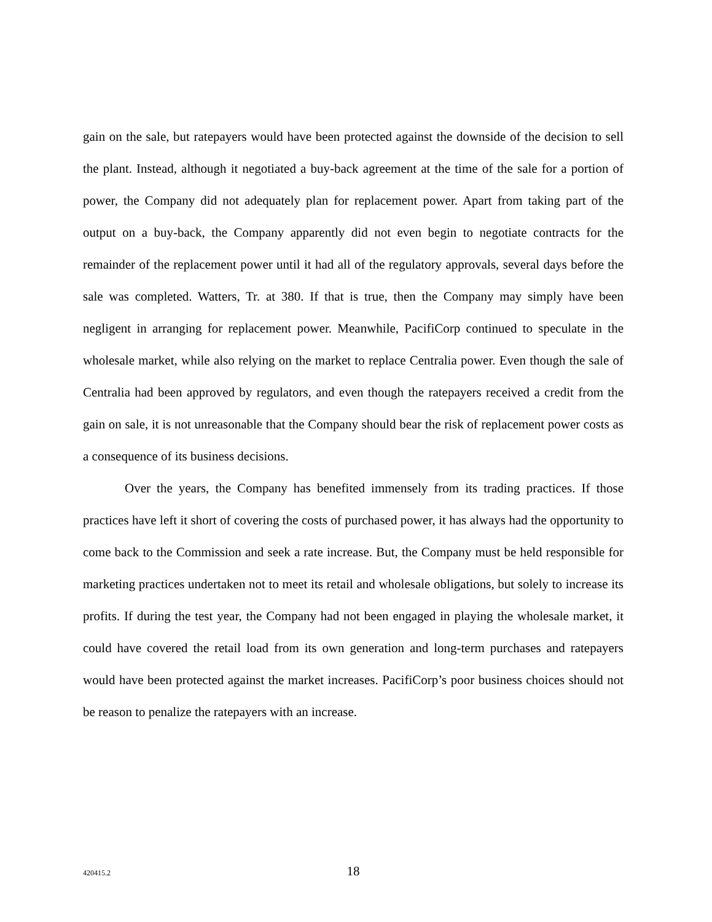gain on the sale, but ratepayers would have been protected against the downside of the decision to sell the plant. Instead, although it negotiated a buy-back agreement at the time of the sale for a portion of power, the Company did not adequately plan for replacement power. Apart from taking part of the output on a buy-back, the Company apparently did not even begin to negotiate contracts for the remainder of the replacement power until it had all of the regulatory approvals, several days before the sale was completed. Watters, Tr. at 380. If that is true, then the Company may simply have been negligent in arranging for replacement power. Meanwhile, PacifiCorp continued to speculate in the wholesale market, while also relying on the market to replace Centralia power. Even though the sale of Centralia had been approved by regulators, and even though the ratepayers received a credit from the gain on sale, it is not unreasonable that the Company should bear the risk of replacement power costs as a consequence of its business decisions.
Over the years, the Company has benefited immensely from its trading practices. If those practices have left it short of covering the costs of purchased power, it has always had the opportunity to come back to the Commission and seek a rate increase. But, the Company must be held responsible for marketing practices undertaken not to meet its retail and wholesale obligations, but solely to increase its profits. If during the test year, the Company had not been engaged in playing the wholesale market, it could have covered the retail load from its own generation and long-term purchases and ratepayers would have been protected against the market increases. PacifiCorp’s poor business choices should not be reason to penalize the ratepayers with an increase.
420415.2
18